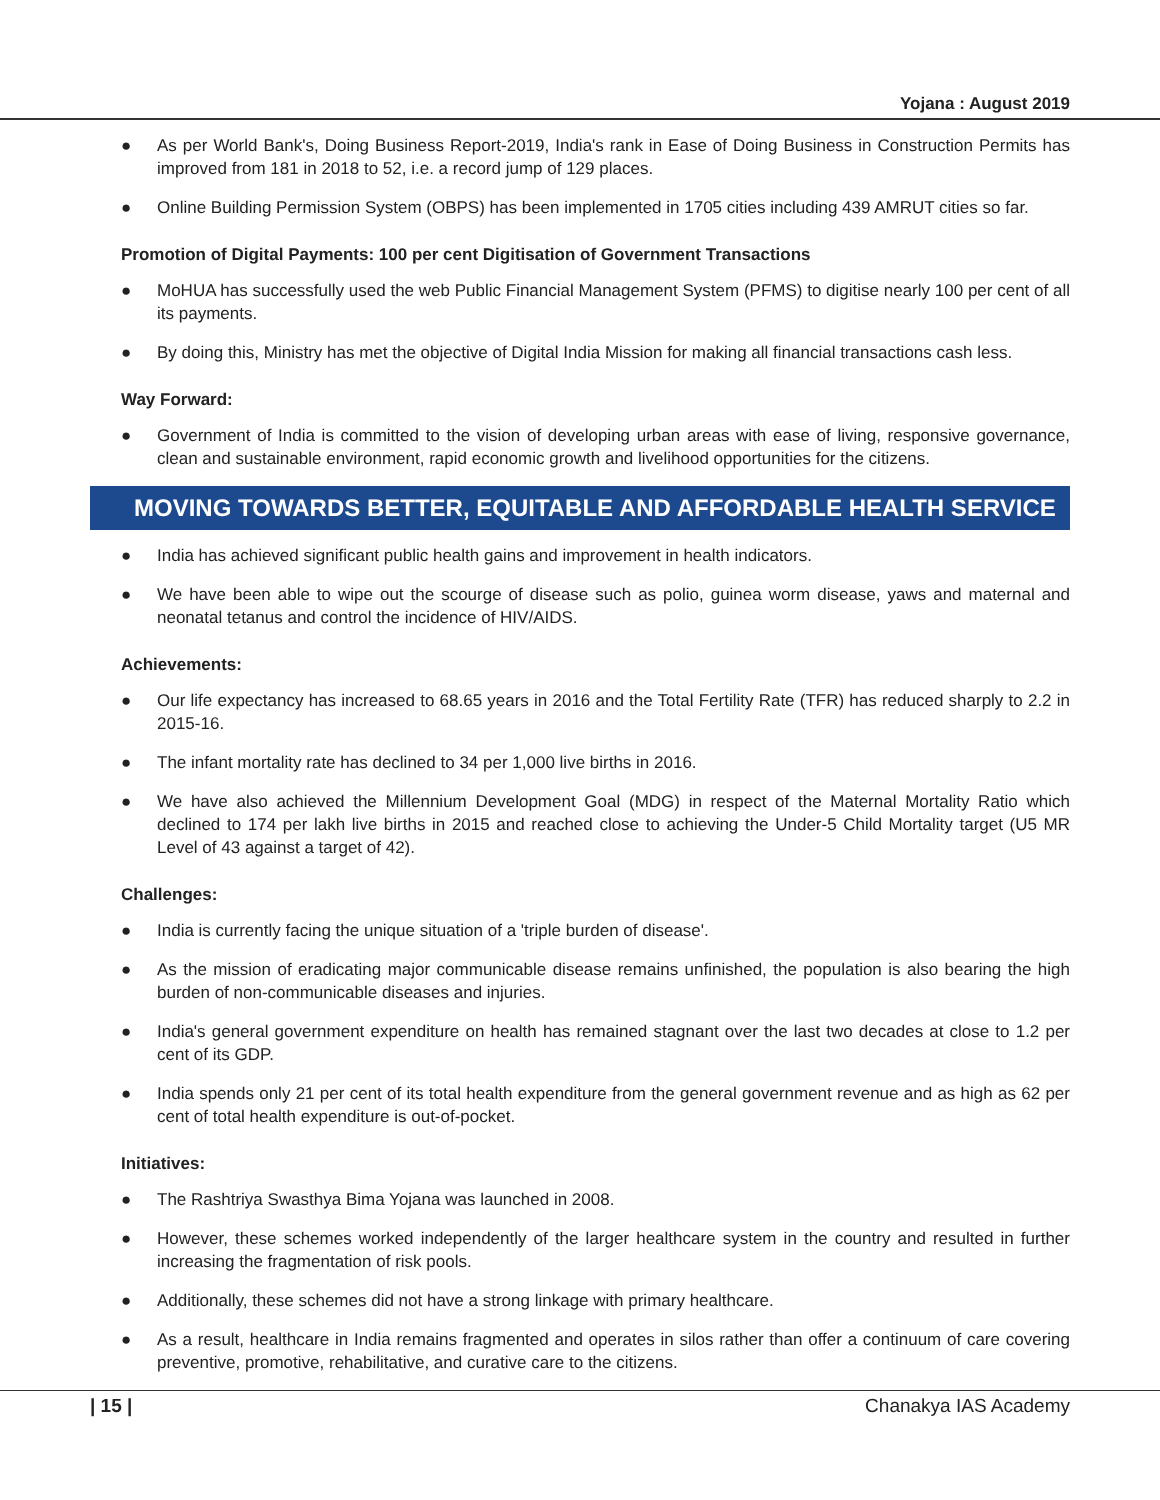Yojana : August 2019
● As per World Bank's, Doing Business Report-2019, India's rank in Ease of Doing Business in Construction Permits has improved from 181 in 2018 to 52, i.e. a record jump of 129 places.
● Online Building Permission System (OBPS) has been implemented in 1705 cities including 439 AMRUT cities so far.
Promotion of Digital Payments: 100 per cent Digitisation of Government Transactions
● MoHUA has successfully used the web Public Financial Management System (PFMS) to digitise nearly 100 per cent of all its payments.
● By doing this, Ministry has met the objective of Digital India Mission for making all financial transactions cash less.
Way Forward:
● Government of India is committed to the vision of developing urban areas with ease of living, responsive governance, clean and sustainable environment, rapid economic growth and livelihood opportunities for the citizens.
MOVING TOWARDS BETTER, EQUITABLE AND AFFORDABLE HEALTH SERVICE
● India has achieved significant public health gains and improvement in health indicators.
● We have been able to wipe out the scourge of disease such as polio, guinea worm disease, yaws and maternal and neonatal tetanus and control the incidence of HIV/AIDS.
Achievements:
● Our life expectancy has increased to 68.65 years in 2016 and the Total Fertility Rate (TFR) has reduced sharply to 2.2 in 2015-16.
● The infant mortality rate has declined to 34 per 1,000 live births in 2016.
● We have also achieved the Millennium Development Goal (MDG) in respect of the Maternal Mortality Ratio which declined to 174 per lakh live births in 2015 and reached close to achieving the Under-5 Child Mortality target (U5 MR Level of 43 against a target of 42).
Challenges:
● India is currently facing the unique situation of a 'triple burden of disease'.
● As the mission of eradicating major communicable disease remains unfinished, the population is also bearing the high burden of non-communicable diseases and injuries.
● India's general government expenditure on health has remained stagnant over the last two decades at close to 1.2 per cent of its GDP.
● India spends only 21 per cent of its total health expenditure from the general government revenue and as high as 62 per cent of total health expenditure is out-of-pocket.
Initiatives:
● The Rashtriya Swasthya Bima Yojana was launched in 2008.
● However, these schemes worked independently of the larger healthcare system in the country and resulted in further increasing the fragmentation of risk pools.
● Additionally, these schemes did not have a strong linkage with primary healthcare.
● As a result, healthcare in India remains fragmented and operates in silos rather than offer a continuum of care covering preventive, promotive, rehabilitative, and curative care to the citizens.
| 15 | Chanakya IAS Academy